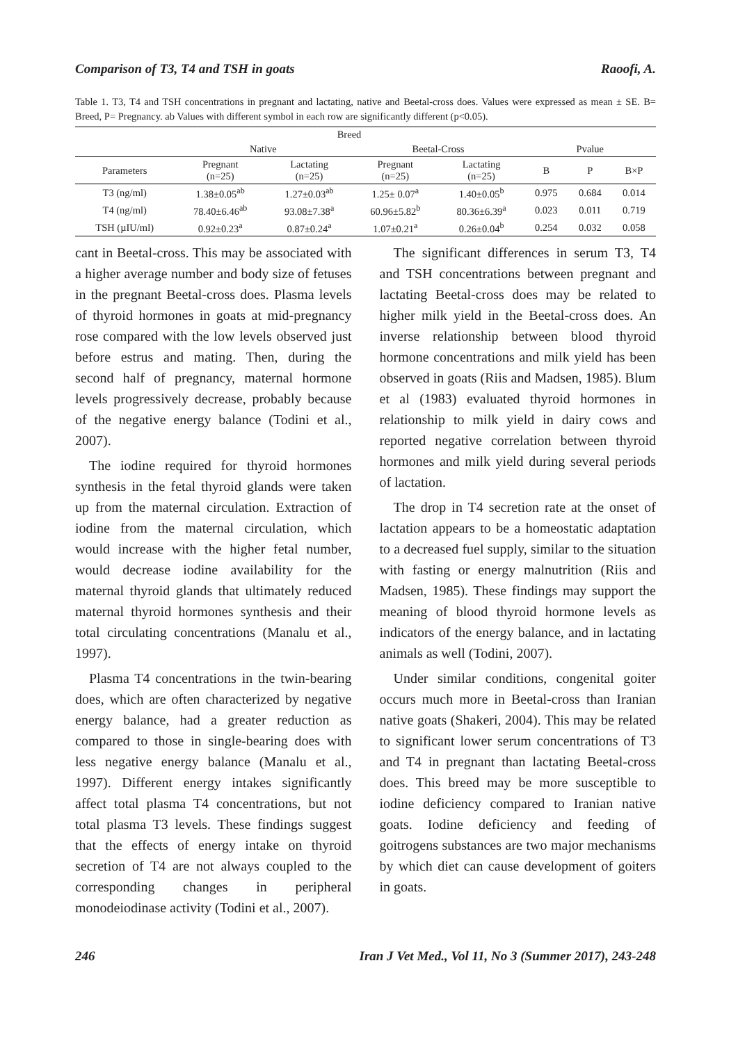Comparison of T3, T4 and TSH in goats Raoofi, A.
Table 1. T3, T4 and TSH concentrations in pregnant and lactating, native and Beetal-cross does. Values were expressed as mean ± SE. B= Breed, P= Pregnancy. ab Values with different symbol in each row are significantly different (p<0.05).
| | Breed | | | | | | |
| --- | --- | --- | --- | --- | --- | --- | --- |
| | Native | | Beetal-Cross | | Pvalue | | |
| Parameters | Pregnant (n=25) | Lactating (n=25) | Pregnant (n=25) | Lactating (n=25) | B | P | B×P |
| T3 (ng/ml) | 1.38±0.05<sup>ab</sup> | 1.27±0.03<sup>ab</sup> | 1.25± 0.07<sup>a</sup> | 1.40±0.05<sup>b</sup> | 0.975 | 0.684 | 0.014 |
| T4 (ng/ml) | 78.40±6.46<sup>ab</sup> | 93.08±7.38<sup>a</sup> | 60.96±5.82<sup>b</sup> | 80.36±6.39<sup>a</sup> | 0.023 | 0.011 | 0.719 |
| TSH (µIU/ml) | 0.92±0.23<sup>a</sup> | 0.87±0.24<sup>a</sup> | 1.07±0.21<sup>a</sup> | 0.26±0.04<sup>b</sup> | 0.254 | 0.032 | 0.058 |
cant in Beetal-cross. This may be associated with a higher average number and body size of fetuses in the pregnant Beetal-cross does. Plasma levels of thyroid hormones in goats at mid-pregnancy rose compared with the low levels observed just before estrus and mating. Then, during the second half of pregnancy, maternal hormone levels progressively decrease, probably because of the negative energy balance (Todini et al., 2007).
The iodine required for thyroid hormones synthesis in the fetal thyroid glands were taken up from the maternal circulation. Extraction of iodine from the maternal circulation, which would increase with the higher fetal number, would decrease iodine availability for the maternal thyroid glands that ultimately reduced maternal thyroid hormones synthesis and their total circulating concentrations (Manalu et al., 1997).
Plasma T4 concentrations in the twin-bearing does, which are often characterized by negative energy balance, had a greater reduction as compared to those in single-bearing does with less negative energy balance (Manalu et al., 1997). Different energy intakes significantly affect total plasma T4 concentrations, but not total plasma T3 levels. These findings suggest that the effects of energy intake on thyroid secretion of T4 are not always coupled to the corresponding changes in peripheral monodeiodinase activity (Todini et al., 2007).
The significant differences in serum T3, T4 and TSH concentrations between pregnant and lactating Beetal-cross does may be related to higher milk yield in the Beetal-cross does. An inverse relationship between blood thyroid hormone concentrations and milk yield has been observed in goats (Riis and Madsen, 1985). Blum et al (1983) evaluated thyroid hormones in relationship to milk yield in dairy cows and reported negative correlation between thyroid hormones and milk yield during several periods of lactation.
The drop in T4 secretion rate at the onset of lactation appears to be a homeostatic adaptation to a decreased fuel supply, similar to the situation with fasting or energy malnutrition (Riis and Madsen, 1985). These findings may support the meaning of blood thyroid hormone levels as indicators of the energy balance, and in lactating animals as well (Todini, 2007).
Under similar conditions, congenital goiter occurs much more in Beetal-cross than Iranian native goats (Shakeri, 2004). This may be related to significant lower serum concentrations of T3 and T4 in pregnant than lactating Beetal-cross does. This breed may be more susceptible to iodine deficiency compared to Iranian native goats. Iodine deficiency and feeding of goitrogens substances are two major mechanisms by which diet can cause development of goiters in goats.
246 Iran J Vet Med., Vol 11, No 3 (Summer 2017), 243-248